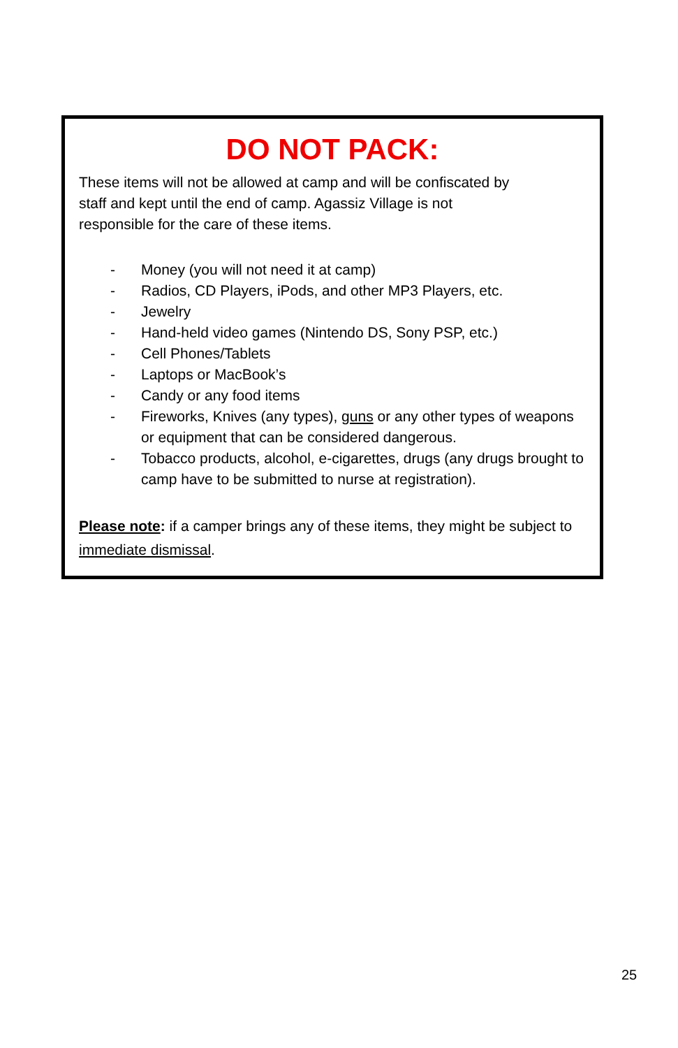DO NOT PACK:
These items will not be allowed at camp and will be confiscated by
staff and kept until the end of camp. Agassiz Village is not
responsible for the care of these items.
- Money (you will not need it at camp)
- Radios, CD Players, iPods, and other MP3 Players, etc.
- Jewelry
- Hand-held video games (Nintendo DS, Sony PSP, etc.)
- Cell Phones/Tablets
- Laptops or MacBook’s
- Candy or any food items
- Fireworks, Knives (any types), guns or any other types of weapons or equipment that can be considered dangerous.
- Tobacco products, alcohol, e-cigarettes, drugs (any drugs brought to camp have to be submitted to nurse at registration).
Please note: if a camper brings any of these items, they might be subject to immediate dismissal.
25